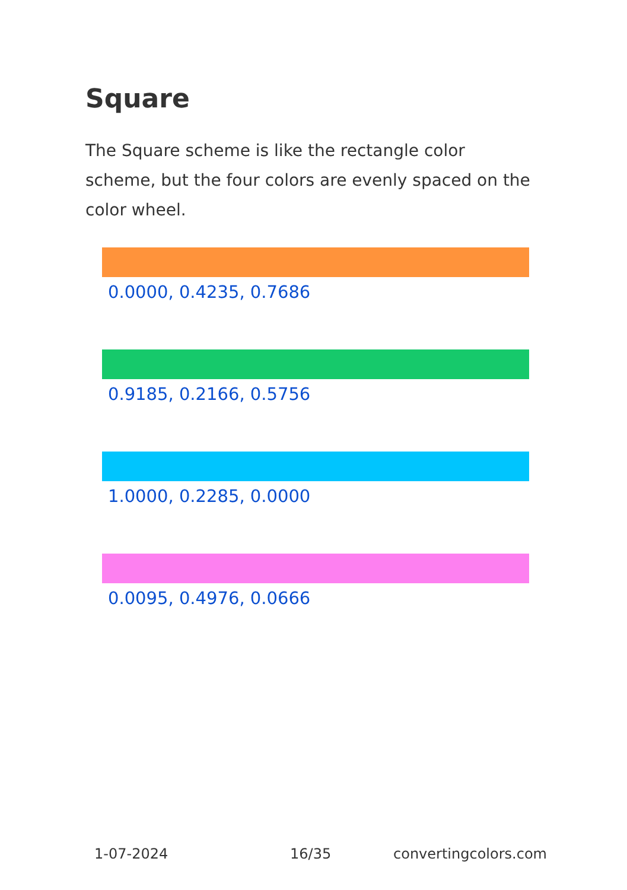Square
The Square scheme is like the rectangle color scheme, but the four colors are evenly spaced on the color wheel.
0.0000, 0.4235, 0.7686
0.9185, 0.2166, 0.5756
1.0000, 0.2285, 0.0000
0.0095, 0.4976, 0.0666
1-07-2024 16/35 convertingcolors.com